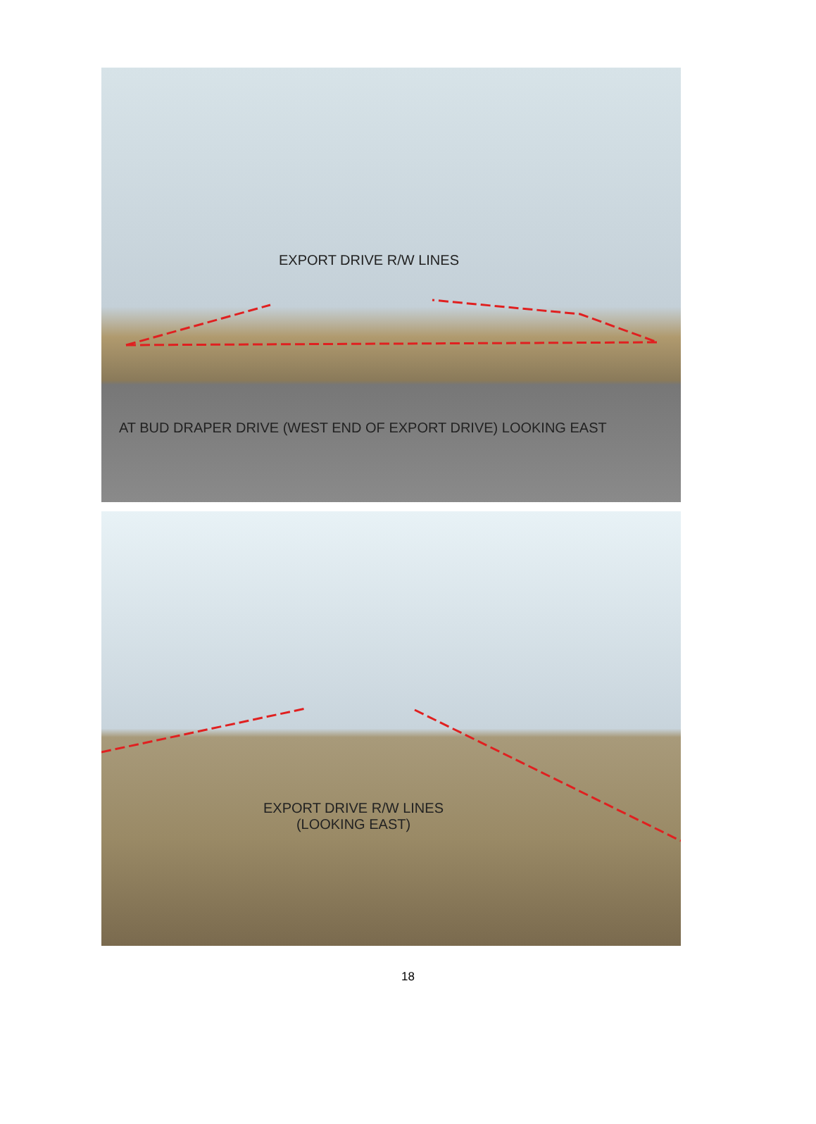EXPORT DRIVE R/W LINES
AT BUD DRAPER DRIVE (WEST END OF EXPORT DRIVE) LOOKING EAST
EXPORT DRIVE R/W LINES
(LOOKING EAST)
18